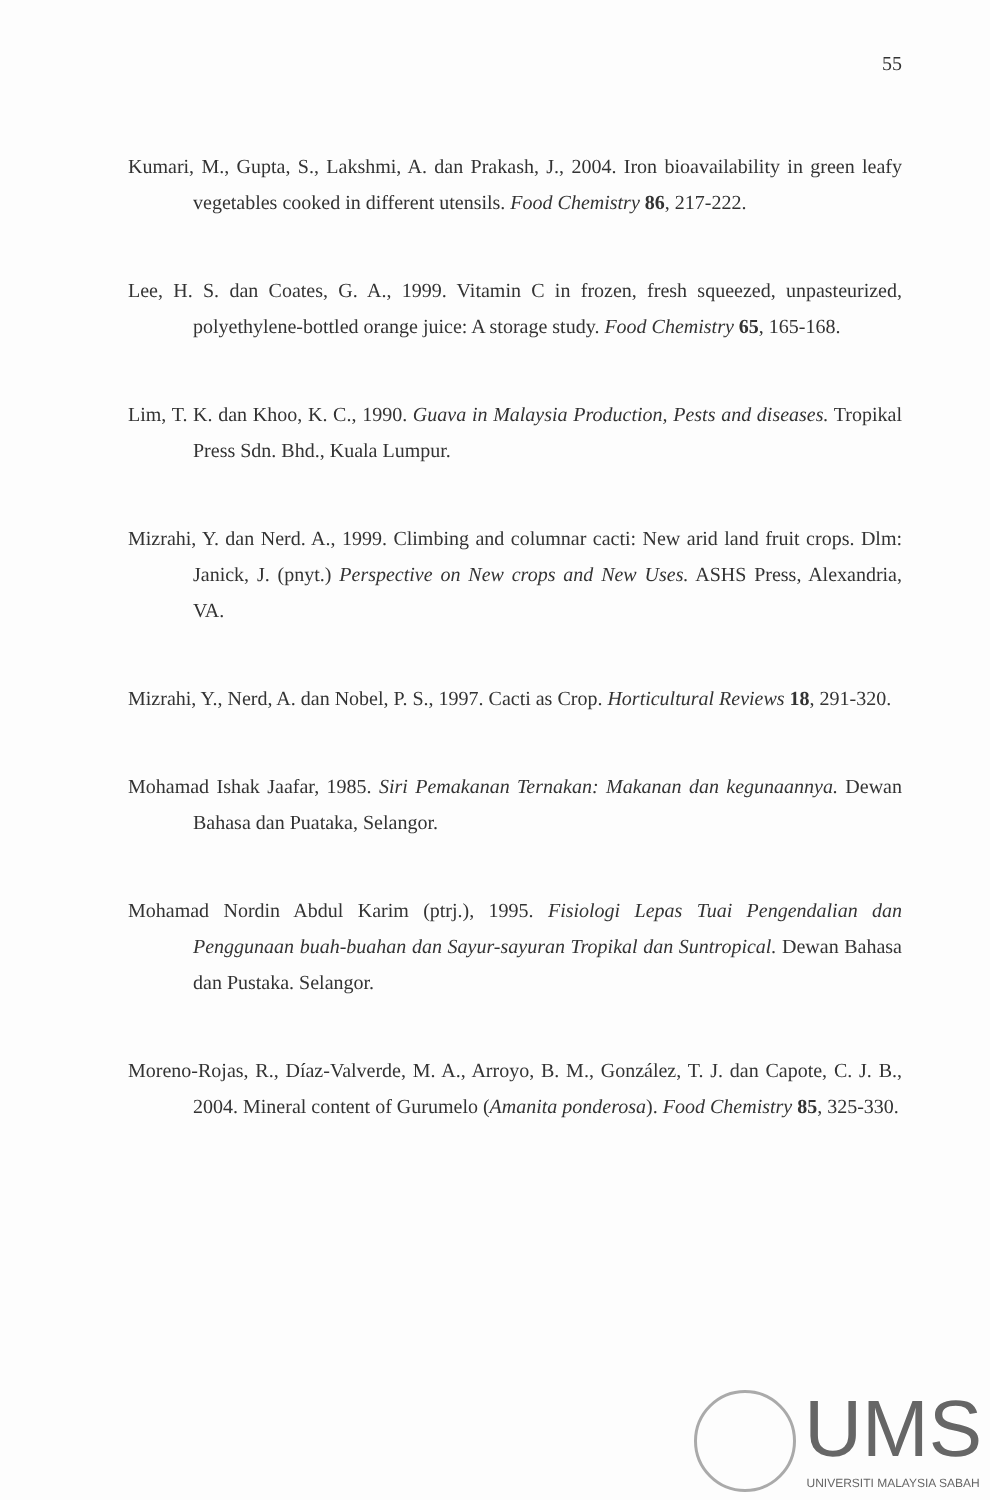55
Kumari, M., Gupta, S., Lakshmi, A. dan Prakash, J., 2004. Iron bioavailability in green leafy vegetables cooked in different utensils. Food Chemistry 86, 217-222.
Lee, H. S. dan Coates, G. A., 1999. Vitamin C in frozen, fresh squeezed, unpasteurized, polyethylene-bottled orange juice: A storage study. Food Chemistry 65, 165-168.
Lim, T. K. dan Khoo, K. C., 1990. Guava in Malaysia Production, Pests and diseases. Tropikal Press Sdn. Bhd., Kuala Lumpur.
Mizrahi, Y. dan Nerd. A., 1999. Climbing and columnar cacti: New arid land fruit crops. Dlm: Janick, J. (pnyt.) Perspective on New crops and New Uses. ASHS Press, Alexandria, VA.
Mizrahi, Y., Nerd, A. dan Nobel, P. S., 1997. Cacti as Crop. Horticultural Reviews 18, 291-320.
Mohamad Ishak Jaafar, 1985. Siri Pemakanan Ternakan: Makanan dan kegunaannya. Dewan Bahasa dan Puataka, Selangor.
Mohamad Nordin Abdul Karim (ptrj.), 1995. Fisiologi Lepas Tuai Pengendalian dan Penggunaan buah-buahan dan Sayur-sayuran Tropikal dan Suntropical. Dewan Bahasa dan Pustaka. Selangor.
Moreno-Rojas, R., Díaz-Valverde, M. A., Arroyo, B. M., González, T. J. dan Capote, C. J. B., 2004. Mineral content of Gurumelo (Amanita ponderosa). Food Chemistry 85, 325-330.
UMS
UNIVERSITI MALAYSIA SABAH